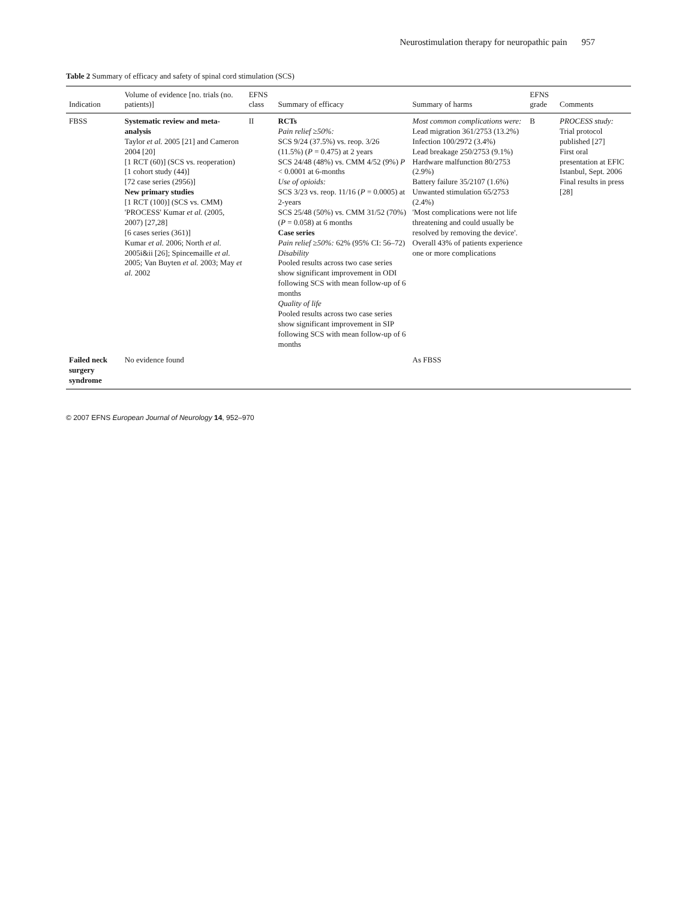Neurostimulation therapy for neuropathic pain 957
Table 2 Summary of efficacy and safety of spinal cord stimulation (SCS)
| Indication | Volume of evidence [no. trials (no. patients)] | EFNS class | Summary of efficacy | Summary of harms | EFNS grade | Comments |
| --- | --- | --- | --- | --- | --- | --- |
| FBSS | Systematic review and meta-analysis Taylor et al. 2005 [21] and Cameron 2004 [20] [1 RCT (60)] (SCS vs. reoperation) [1 cohort study (44)] [72 case series (2956)] New primary studies [1 RCT (100)] (SCS vs. CMM) 'PROCESS' Kumar et al. (2005, 2007) [27,28] [6 cases series (361)] Kumar et al. 2006; North et al. 2005i&ii [26]; Spincemaille et al. 2005; Van Buyten et al. 2003; May et al. 2002 | II | RCTs Pain relief ≥50%: SCS 9/24 (37.5%) vs. reop. 3/26 (11.5%) ( P = 0.475) at 2 years SCS 24/48 (48%) vs. CMM 4/52 (9%) P < 0.0001 at 6-months Use of opioids: SCS 3/23 vs. reop. 11/16 ( P = 0.0005) at 2-years SCS 25/48 (50%) vs. CMM 31/52 (70%) ( P = 0.058) at 6 months Case series Pain relief ≥50%: 62% (95% CI: 56–72) Disability Pooled results across two case series show significant improvement in ODI following SCS with mean follow-up of 6 months Quality of life Pooled results across two case series show significant improvement in SIP following SCS with mean follow-up of 6 months | Most common complications were: Lead migration 361/2753 (13.2%) Infection 100/2972 (3.4%) Lead breakage 250/2753 (9.1%) Hardware malfunction 80/2753 (2.9%) Battery failure 35/2107 (1.6%) Unwanted stimulation 65/2753 (2.4%) 'Most complications were not life threatening and could usually be resolved by removing the device'. Overall 43% of patients experience one or more complications | B | PROCESS study: Trial protocol published [27] First oral presentation at EFIC Istanbul, Sept. 2006 Final results in press [28] |
| Failed neck surgery syndrome | No evidence found | | | As FBSS | | |
© 2007 EFNS European Journal of Neurology 14, 952–970